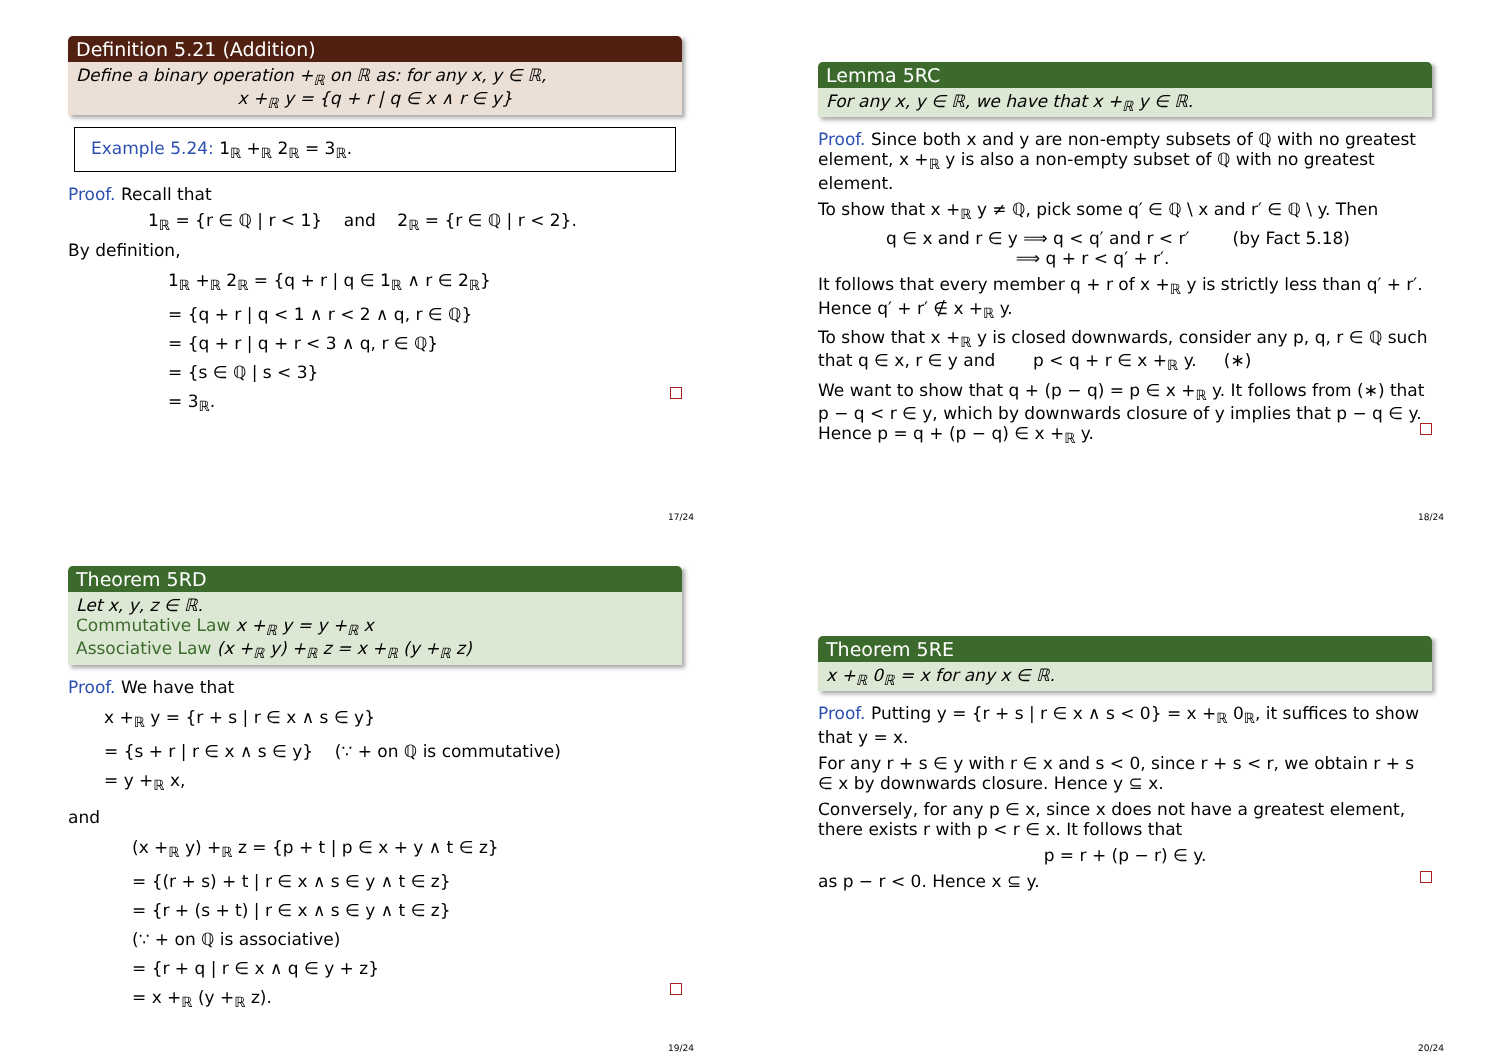Definition 5.21 (Addition)
Define a binary operation +<sub>ℝ</sub> on ℝ as: for any x, y ∈ ℝ,
x +<sub>ℝ</sub> y = {q + r | q ∈ x ∧ r ∈ y}
Example 5.24: 1<sub>ℝ</sub> +<sub>ℝ</sub> 2<sub>ℝ</sub> = 3<sub>ℝ</sub>.
Proof. Recall that
1<sub>ℝ</sub> = {r ∈ ℚ | r < 1} and 2<sub>ℝ</sub> = {r ∈ ℚ | r < 2}.
By definition,
1<sub>ℝ</sub> +<sub>ℝ</sub> 2<sub>ℝ</sub> = {q + r | q ∈ 1<sub>ℝ</sub> ∧ r ∈ 2<sub>ℝ</sub>}
= {q + r | q < 1 ∧ r < 2 ∧ q, r ∈ ℚ}
= {q + r | q + r < 3 ∧ q, r ∈ ℚ}
= {s ∈ ℚ | s < 3}
= 3<sub>ℝ</sub>.
17/24
Lemma 5RC
For any x, y ∈ ℝ, we have that x +<sub>ℝ</sub> y ∈ ℝ.
Proof. Since both x and y are non-empty subsets of ℚ with no greatest element, x +<sub>ℝ</sub> y is also a non-empty subset of ℚ with no greatest element.
To show that x +<sub>ℝ</sub> y ≠ ℚ, pick some q′ ∈ ℚ \ x and r′ ∈ ℚ \ y. Then
q ∈ x and r ∈ y ⟹ q < q′ and r < r′ (by Fact 5.18)
⟹ q + r < q′ + r′.
It follows that every member q + r of x +<sub>ℝ</sub> y is strictly less than q′ + r′. Hence q′ + r′ ∉ x +<sub>ℝ</sub> y.
To show that x +<sub>ℝ</sub> y is closed downwards, consider any p, q, r ∈ ℚ such that q ∈ x, r ∈ y and p < q + r ∈ x +<sub>ℝ</sub> y. (∗)
We want to show that q + (p − q) = p ∈ x +<sub>ℝ</sub> y. It follows from (∗) that p − q < r ∈ y, which by downwards closure of y implies that p − q ∈ y. Hence p = q + (p − q) ∈ x +<sub>ℝ</sub> y.
18/24
Theorem 5RD
Let x, y, z ∈ ℝ.
Commutative Law x +<sub>ℝ</sub> y = y +<sub>ℝ</sub> x
Associative Law (x +<sub>ℝ</sub> y) +<sub>ℝ</sub> z = x +<sub>ℝ</sub> (y +<sub>ℝ</sub> z)
Proof. We have that
x +<sub>ℝ</sub> y = {r + s | r ∈ x ∧ s ∈ y}
= {s + r | r ∈ x ∧ s ∈ y} (∵ + on ℚ is commutative)
= y +<sub>ℝ</sub> x,
and
(x +<sub>ℝ</sub> y) +<sub>ℝ</sub> z = {p + t | p ∈ x + y ∧ t ∈ z}
= {(r + s) + t | r ∈ x ∧ s ∈ y ∧ t ∈ z}
= {r + (s + t) | r ∈ x ∧ s ∈ y ∧ t ∈ z}
(∵ + on ℚ is associative)
= {r + q | r ∈ x ∧ q ∈ y + z}
= x +<sub>ℝ</sub> (y +<sub>ℝ</sub> z).
19/24
Theorem 5RE
x +<sub>ℝ</sub> 0<sub>ℝ</sub> = x for any x ∈ ℝ.
Proof. Putting y = {r + s | r ∈ x ∧ s < 0} = x +<sub>ℝ</sub> 0<sub>ℝ</sub>, it suffices to show that y = x.
For any r + s ∈ y with r ∈ x and s < 0, since r + s < r, we obtain r + s ∈ x by downwards closure. Hence y ⊆ x.
Conversely, for any p ∈ x, since x does not have a greatest element, there exists r with p < r ∈ x. It follows that
p = r + (p − r) ∈ y.
as p − r < 0. Hence x ⊆ y.
20/24